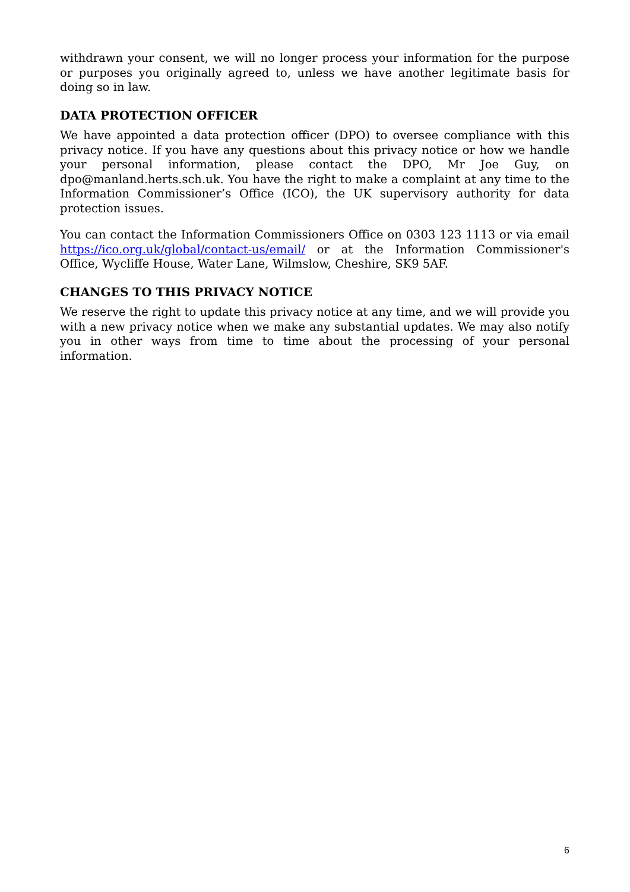withdrawn your consent, we will no longer process your information for the purpose or purposes you originally agreed to, unless we have another legitimate basis for doing so in law.
DATA PROTECTION OFFICER
We have appointed a data protection officer (DPO) to oversee compliance with this privacy notice. If you have any questions about this privacy notice or how we handle your personal information, please contact the DPO, Mr Joe Guy, on dpo@manland.herts.sch.uk. You have the right to make a complaint at any time to the Information Commissioner’s Office (ICO), the UK supervisory authority for data protection issues.
You can contact the Information Commissioners Office on 0303 123 1113 or via email https://ico.org.uk/global/contact-us/email/ or at the Information Commissioner's Office, Wycliffe House, Water Lane, Wilmslow, Cheshire, SK9 5AF.
CHANGES TO THIS PRIVACY NOTICE
We reserve the right to update this privacy notice at any time, and we will provide you with a new privacy notice when we make any substantial updates. We may also notify you in other ways from time to time about the processing of your personal information.
6